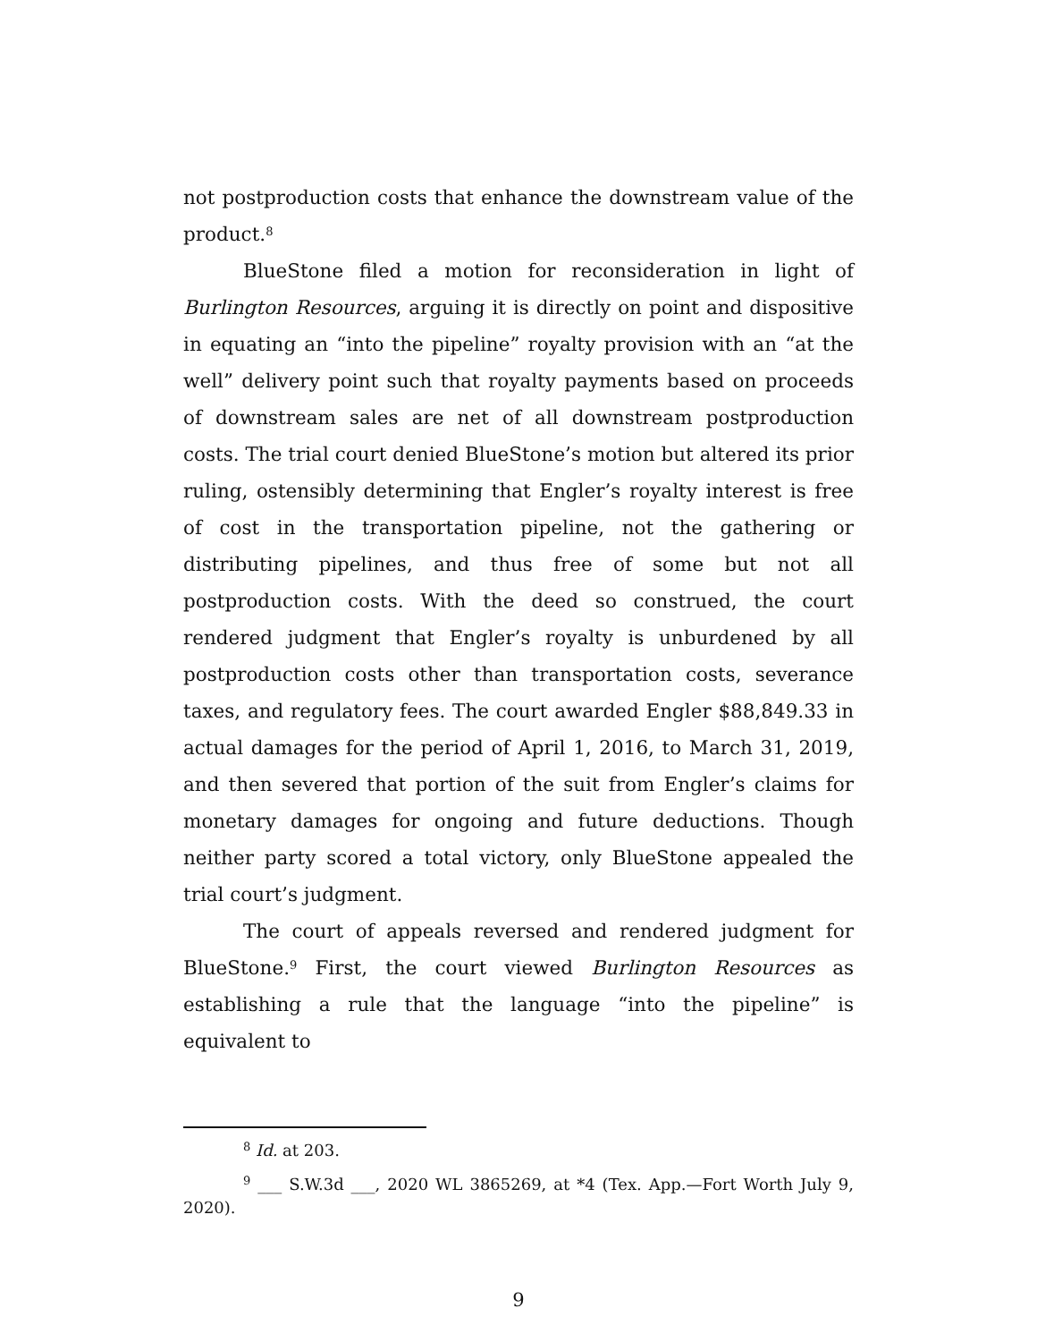not postproduction costs that enhance the downstream value of the product.<sup>8</sup>
BlueStone filed a motion for reconsideration in light of Burlington Resources, arguing it is directly on point and dispositive in equating an “into the pipeline” royalty provision with an “at the well” delivery point such that royalty payments based on proceeds of downstream sales are net of all downstream postproduction costs. The trial court denied BlueStone’s motion but altered its prior ruling, ostensibly determining that Engler’s royalty interest is free of cost in the transportation pipeline, not the gathering or distributing pipelines, and thus free of some but not all postproduction costs. With the deed so construed, the court rendered judgment that Engler’s royalty is unburdened by all postproduction costs other than transportation costs, severance taxes, and regulatory fees. The court awarded Engler $88,849.33 in actual damages for the period of April 1, 2016, to March 31, 2019, and then severed that portion of the suit from Engler’s claims for monetary damages for ongoing and future deductions. Though neither party scored a total victory, only BlueStone appealed the trial court’s judgment.
The court of appeals reversed and rendered judgment for BlueStone.<sup>9</sup> First, the court viewed Burlington Resources as establishing a rule that the language “into the pipeline” is equivalent to
<sup>8</sup> Id. at 203.
<sup>9</sup> ___ S.W.3d ___, 2020 WL 3865269, at *4 (Tex. App.—Fort Worth July 9, 2020).
9